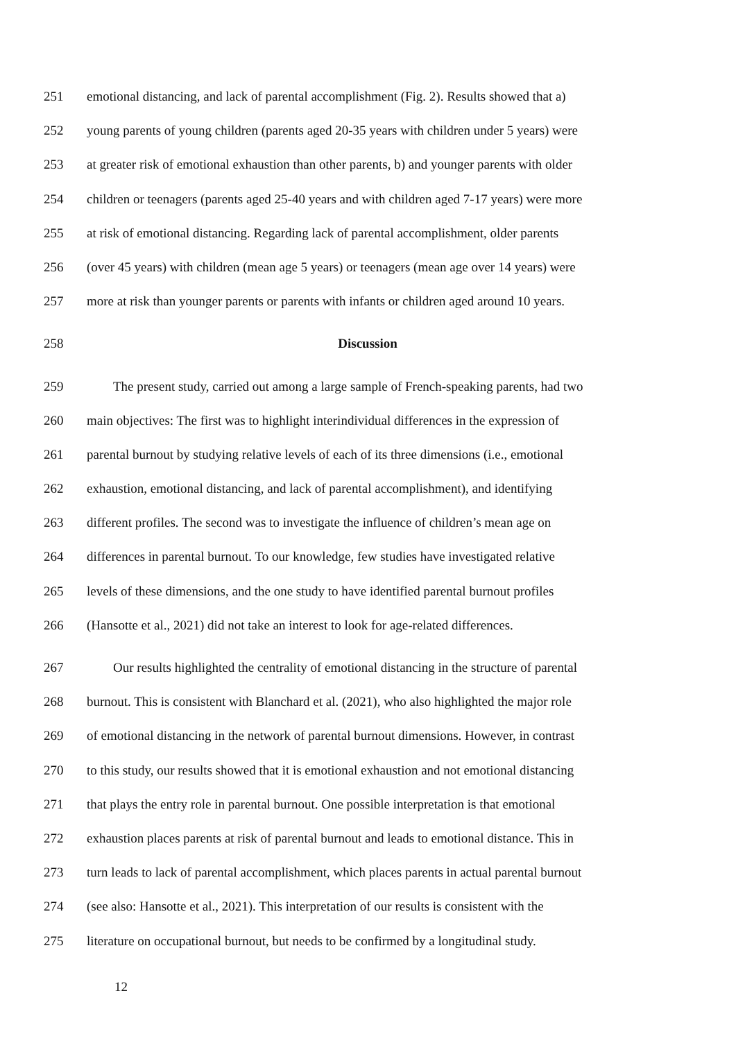251 emotional distancing, and lack of parental accomplishment (Fig. 2). Results showed that a)
252 young parents of young children (parents aged 20-35 years with children under 5 years) were
253 at greater risk of emotional exhaustion than other parents, b) and younger parents with older
254 children or teenagers (parents aged 25-40 years and with children aged 7-17 years) were more
255 at risk of emotional distancing. Regarding lack of parental accomplishment, older parents
256 (over 45 years) with children (mean age 5 years) or teenagers (mean age over 14 years) were
257 more at risk than younger parents or parents with infants or children aged around 10 years.
258 Discussion
259 The present study, carried out among a large sample of French-speaking parents, had two
260 main objectives: The first was to highlight interindividual differences in the expression of
261 parental burnout by studying relative levels of each of its three dimensions (i.e., emotional
262 exhaustion, emotional distancing, and lack of parental accomplishment), and identifying
263 different profiles. The second was to investigate the influence of children’s mean age on
264 differences in parental burnout. To our knowledge, few studies have investigated relative
265 levels of these dimensions, and the one study to have identified parental burnout profiles
266 (Hansotte et al., 2021) did not take an interest to look for age-related differences.
267 Our results highlighted the centrality of emotional distancing in the structure of parental
268 burnout. This is consistent with Blanchard et al. (2021), who also highlighted the major role
269 of emotional distancing in the network of parental burnout dimensions. However, in contrast
270 to this study, our results showed that it is emotional exhaustion and not emotional distancing
271 that plays the entry role in parental burnout. One possible interpretation is that emotional
272 exhaustion places parents at risk of parental burnout and leads to emotional distance. This in
273 turn leads to lack of parental accomplishment, which places parents in actual parental burnout
274 (see also: Hansotte et al., 2021). This interpretation of our results is consistent with the
275 literature on occupational burnout, but needs to be confirmed by a longitudinal study.
12